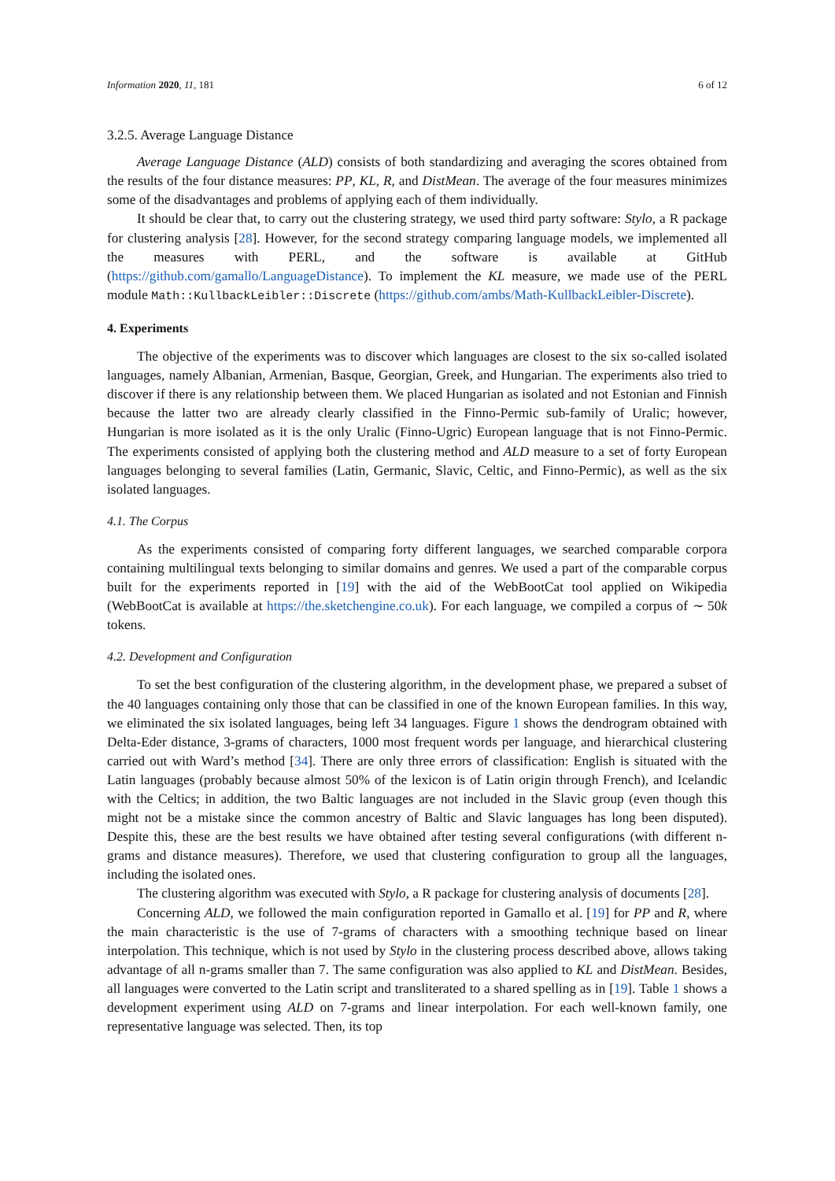Information 2020, 11, 181 6 of 12
3.2.5. Average Language Distance
Average Language Distance (ALD) consists of both standardizing and averaging the scores obtained from the results of the four distance measures: PP, KL, R, and DistMean. The average of the four measures minimizes some of the disadvantages and problems of applying each of them individually.
It should be clear that, to carry out the clustering strategy, we used third party software: Stylo, a R package for clustering analysis [28]. However, for the second strategy comparing language models, we implemented all the measures with PERL, and the software is available at GitHub (https://github.com/gamallo/LanguageDistance). To implement the KL measure, we made use of the PERL module Math::KullbackLeibler::Discrete (https://github.com/ambs/Math-KullbackLeibler-Discrete).
4. Experiments
The objective of the experiments was to discover which languages are closest to the six so-called isolated languages, namely Albanian, Armenian, Basque, Georgian, Greek, and Hungarian. The experiments also tried to discover if there is any relationship between them. We placed Hungarian as isolated and not Estonian and Finnish because the latter two are already clearly classified in the Finno-Permic sub-family of Uralic; however, Hungarian is more isolated as it is the only Uralic (Finno-Ugric) European language that is not Finno-Permic. The experiments consisted of applying both the clustering method and ALD measure to a set of forty European languages belonging to several families (Latin, Germanic, Slavic, Celtic, and Finno-Permic), as well as the six isolated languages.
4.1. The Corpus
As the experiments consisted of comparing forty different languages, we searched comparable corpora containing multilingual texts belonging to similar domains and genres. We used a part of the comparable corpus built for the experiments reported in [19] with the aid of the WebBootCat tool applied on Wikipedia (WebBootCat is available at https://the.sketchengine.co.uk). For each language, we compiled a corpus of ∼ 50k tokens.
4.2. Development and Configuration
To set the best configuration of the clustering algorithm, in the development phase, we prepared a subset of the 40 languages containing only those that can be classified in one of the known European families. In this way, we eliminated the six isolated languages, being left 34 languages. Figure 1 shows the dendrogram obtained with Delta-Eder distance, 3-grams of characters, 1000 most frequent words per language, and hierarchical clustering carried out with Ward’s method [34]. There are only three errors of classification: English is situated with the Latin languages (probably because almost 50% of the lexicon is of Latin origin through French), and Icelandic with the Celtics; in addition, the two Baltic languages are not included in the Slavic group (even though this might not be a mistake since the common ancestry of Baltic and Slavic languages has long been disputed). Despite this, these are the best results we have obtained after testing several configurations (with different n-grams and distance measures). Therefore, we used that clustering configuration to group all the languages, including the isolated ones.
The clustering algorithm was executed with Stylo, a R package for clustering analysis of documents [28].
Concerning ALD, we followed the main configuration reported in Gamallo et al. [19] for PP and R, where the main characteristic is the use of 7-grams of characters with a smoothing technique based on linear interpolation. This technique, which is not used by Stylo in the clustering process described above, allows taking advantage of all n-grams smaller than 7. The same configuration was also applied to KL and DistMean. Besides, all languages were converted to the Latin script and transliterated to a shared spelling as in [19]. Table 1 shows a development experiment using ALD on 7-grams and linear interpolation. For each well-known family, one representative language was selected. Then, its top